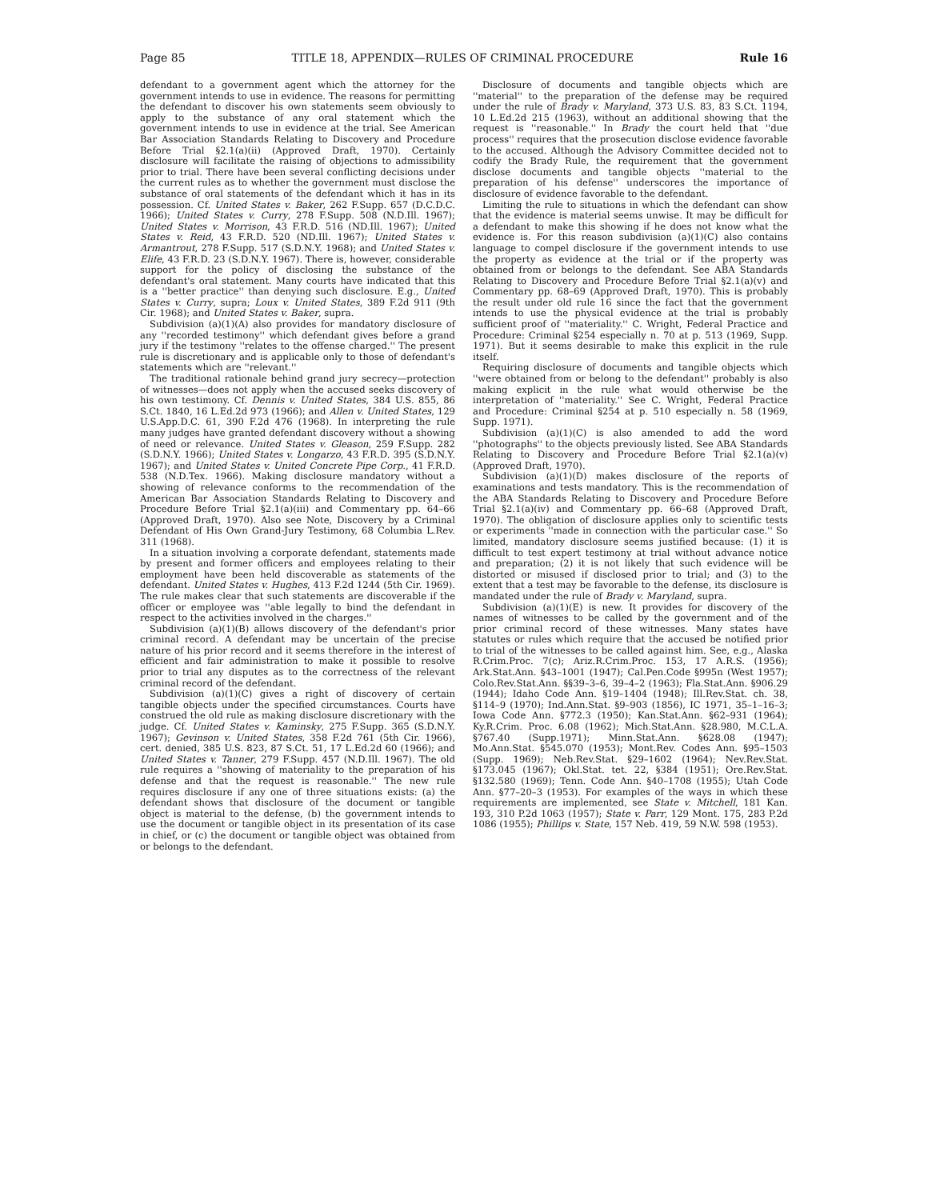Page 85 TITLE 18, APPENDIX—RULES OF CRIMINAL PROCEDURE Rule 16
defendant to a government agent which the attorney for the government intends to use in evidence. The reasons for permitting the defendant to discover his own statements seem obviously to apply to the substance of any oral statement which the government intends to use in evidence at the trial. See American Bar Association Standards Relating to Discovery and Procedure Before Trial §2.1(a)(ii) (Approved Draft, 1970). Certainly disclosure will facilitate the raising of objections to admissibility prior to trial. There have been several conflicting decisions under the current rules as to whether the government must disclose the substance of oral statements of the defendant which it has in its possession. Cf. United States v. Baker, 262 F.Supp. 657 (D.C.D.C. 1966); United States v. Curry, 278 F.Supp. 508 (N.D.Ill. 1967); United States v. Morrison, 43 F.R.D. 516 (ND.Ill. 1967); United States v. Reid, 43 F.R.D. 520 (ND.Ill. 1967); United States v. Armantrout, 278 F.Supp. 517 (S.D.N.Y. 1968); and United States v. Elife, 43 F.R.D. 23 (S.D.N.Y. 1967). There is, however, considerable support for the policy of disclosing the substance of the defendant's oral statement. Many courts have indicated that this is a ''better practice'' than denying such disclosure. E.g., United States v. Curry, supra; Loux v. United States, 389 F.2d 911 (9th Cir. 1968); and United States v. Baker, supra.
Subdivision (a)(1)(A) also provides for mandatory disclosure of any ''recorded testimony'' which defendant gives before a grand jury if the testimony ''relates to the offense charged.'' The present rule is discretionary and is applicable only to those of defendant's statements which are ''relevant.''
The traditional rationale behind grand jury secrecy—protection of witnesses—does not apply when the accused seeks discovery of his own testimony. Cf. Dennis v. United States, 384 U.S. 855, 86 S.Ct. 1840, 16 L.Ed.2d 973 (1966); and Allen v. United States, 129 U.S.App.D.C. 61, 390 F.2d 476 (1968). In interpreting the rule many judges have granted defendant discovery without a showing of need or relevance. United States v. Gleason, 259 F.Supp. 282 (S.D.N.Y. 1966); United States v. Longarzo, 43 F.R.D. 395 (S.D.N.Y. 1967); and United States v. United Concrete Pipe Corp., 41 F.R.D. 538 (N.D.Tex. 1966). Making disclosure mandatory without a showing of relevance conforms to the recommendation of the American Bar Association Standards Relating to Discovery and Procedure Before Trial §2.1(a)(iii) and Commentary pp. 64–66 (Approved Draft, 1970). Also see Note, Discovery by a Criminal Defendant of His Own Grand-Jury Testimony, 68 Columbia L.Rev. 311 (1968).
In a situation involving a corporate defendant, statements made by present and former officers and employees relating to their employment have been held discoverable as statements of the defendant. United States v. Hughes, 413 F.2d 1244 (5th Cir. 1969). The rule makes clear that such statements are discoverable if the officer or employee was ''able legally to bind the defendant in respect to the activities involved in the charges.''
Subdivision (a)(1)(B) allows discovery of the defendant's prior criminal record. A defendant may be uncertain of the precise nature of his prior record and it seems therefore in the interest of efficient and fair administration to make it possible to resolve prior to trial any disputes as to the correctness of the relevant criminal record of the defendant.
Subdivision (a)(1)(C) gives a right of discovery of certain tangible objects under the specified circumstances. Courts have construed the old rule as making disclosure discretionary with the judge. Cf. United States v. Kaminsky, 275 F.Supp. 365 (S.D.N.Y. 1967); Gevinson v. United States, 358 F.2d 761 (5th Cir. 1966), cert. denied, 385 U.S. 823, 87 S.Ct. 51, 17 L.Ed.2d 60 (1966); and United States v. Tanner, 279 F.Supp. 457 (N.D.Ill. 1967). The old rule requires a ''showing of materiality to the preparation of his defense and that the request is reasonable.'' The new rule requires disclosure if any one of three situations exists: (a) the defendant shows that disclosure of the document or tangible object is material to the defense, (b) the government intends to use the document or tangible object in its presentation of its case in chief, or (c) the document or tangible object was obtained from or belongs to the defendant.
Disclosure of documents and tangible objects which are ''material'' to the preparation of the defense may be required under the rule of Brady v. Maryland, 373 U.S. 83, 83 S.Ct. 1194, 10 L.Ed.2d 215 (1963), without an additional showing that the request is ''reasonable.'' In Brady the court held that ''due process'' requires that the prosecution disclose evidence favorable to the accused. Although the Advisory Committee decided not to codify the Brady Rule, the requirement that the government disclose documents and tangible objects ''material to the preparation of his defense'' underscores the importance of disclosure of evidence favorable to the defendant.
Limiting the rule to situations in which the defendant can show that the evidence is material seems unwise. It may be difficult for a defendant to make this showing if he does not know what the evidence is. For this reason subdivision (a)(1)(C) also contains language to compel disclosure if the government intends to use the property as evidence at the trial or if the property was obtained from or belongs to the defendant. See ABA Standards Relating to Discovery and Procedure Before Trial §2.1(a)(v) and Commentary pp. 68–69 (Approved Draft, 1970). This is probably the result under old rule 16 since the fact that the government intends to use the physical evidence at the trial is probably sufficient proof of ''materiality.'' C. Wright, Federal Practice and Procedure: Criminal §254 especially n. 70 at p. 513 (1969, Supp. 1971). But it seems desirable to make this explicit in the rule itself.
Requiring disclosure of documents and tangible objects which ''were obtained from or belong to the defendant'' probably is also making explicit in the rule what would otherwise be the interpretation of ''materiality.'' See C. Wright, Federal Practice and Procedure: Criminal §254 at p. 510 especially n. 58 (1969, Supp. 1971).
Subdivision (a)(1)(C) is also amended to add the word ''photographs'' to the objects previously listed. See ABA Standards Relating to Discovery and Procedure Before Trial §2.1(a)(v) (Approved Draft, 1970).
Subdivision (a)(1)(D) makes disclosure of the reports of examinations and tests mandatory. This is the recommendation of the ABA Standards Relating to Discovery and Procedure Before Trial §2.1(a)(iv) and Commentary pp. 66–68 (Approved Draft, 1970). The obligation of disclosure applies only to scientific tests or experiments ''made in connection with the particular case.'' So limited, mandatory disclosure seems justified because: (1) it is difficult to test expert testimony at trial without advance notice and preparation; (2) it is not likely that such evidence will be distorted or misused if disclosed prior to trial; and (3) to the extent that a test may be favorable to the defense, its disclosure is mandated under the rule of Brady v. Maryland, supra.
Subdivision (a)(1)(E) is new. It provides for discovery of the names of witnesses to be called by the government and of the prior criminal record of these witnesses. Many states have statutes or rules which require that the accused be notified prior to trial of the witnesses to be called against him. See, e.g., Alaska R.Crim.Proc. 7(c); Ariz.R.Crim.Proc. 153, 17 A.R.S. (1956); Ark.Stat.Ann. §43–1001 (1947); Cal.Pen.Code §995n (West 1957); Colo.Rev.Stat.Ann. §§39–3–6, 39–4–2 (1963); Fla.Stat.Ann. §906.29 (1944); Idaho Code Ann. §19–1404 (1948); Ill.Rev.Stat. ch. 38, §114–9 (1970); Ind.Ann.Stat. §9–903 (1856), IC 1971, 35–1–16–3; Iowa Code Ann. §772.3 (1950); Kan.Stat.Ann. §62–931 (1964); Ky.R.Crim. Proc. 6.08 (1962); Mich.Stat.Ann. §28.980, M.C.L.A. §767.40 (Supp.1971); Minn.Stat.Ann. §628.08 (1947); Mo.Ann.Stat. §545.070 (1953); Mont.Rev. Codes Ann. §95–1503 (Supp. 1969); Neb.Rev.Stat. §29–1602 (1964); Nev.Rev.Stat. §173.045 (1967); Okl.Stat. tet. 22, §384 (1951); Ore.Rev.Stat. §132.580 (1969); Tenn. Code Ann. §40–1708 (1955); Utah Code Ann. §77–20–3 (1953). For examples of the ways in which these requirements are implemented, see State v. Mitchell, 181 Kan. 193, 310 P.2d 1063 (1957); State v. Parr, 129 Mont. 175, 283 P.2d 1086 (1955); Phillips v. State, 157 Neb. 419, 59 N.W. 598 (1953).